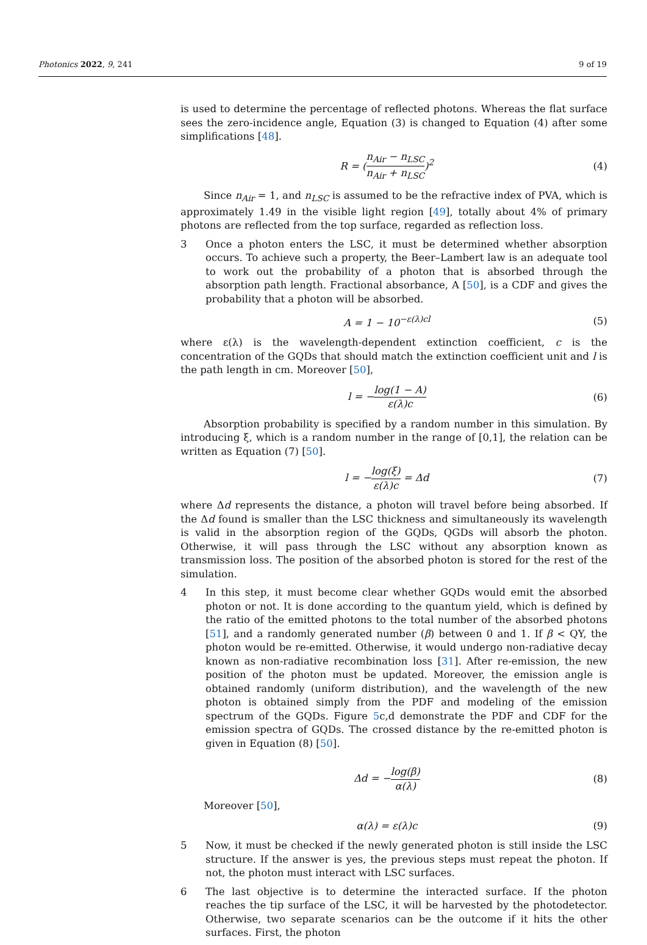Photonics 2022, 9, 241 9 of 19
is used to determine the percentage of reflected photons. Whereas the flat surface sees the zero-incidence angle, Equation (3) is changed to Equation (4) after some simplifications [48].
R = (n<sub>Air</sub> − n<sub>LSC</sub> n<sub>Air</sub> + n<sub>LSC</sub>)<sup>2</sup> (4)
Since n<sub>Air</sub> = 1, and n<sub>LSC</sub> is assumed to be the refractive index of PVA, which is approximately 1.49 in the visible light region [49], totally about 4% of primary photons are reflected from the top surface, regarded as reflection loss.
3 Once a photon enters the LSC, it must be determined whether absorption occurs. To achieve such a property, the Beer–Lambert law is an adequate tool to work out the probability of a photon that is absorbed through the absorption path length. Fractional absorbance, A [50], is a CDF and gives the probability that a photon will be absorbed.
A = 1 − 10<sup>−ε(λ)cl</sup> (5)
where ε(λ) is the wavelength-dependent extinction coefficient, c is the concentration of the GQDs that should match the extinction coefficient unit and l is the path length in cm. Moreover [50],
l = −log(1 − A) ε(λ)c (6)
Absorption probability is specified by a random number in this simulation. By introducing ξ, which is a random number in the range of [0,1], the relation can be written as Equation (7) [50].
l = −log(ξ) ε(λ)c = Δd (7)
where Δd represents the distance, a photon will travel before being absorbed. If the Δd found is smaller than the LSC thickness and simultaneously its wavelength is valid in the absorption region of the GQDs, QGDs will absorb the photon. Otherwise, it will pass through the LSC without any absorption known as transmission loss. The position of the absorbed photon is stored for the rest of the simulation.
4 In this step, it must become clear whether GQDs would emit the absorbed photon or not. It is done according to the quantum yield, which is defined by the ratio of the emitted photons to the total number of the absorbed photons [51], and a randomly generated number (β) between 0 and 1. If β < QY, the photon would be re-emitted. Otherwise, it would undergo non-radiative decay known as non-radiative recombination loss [31]. After re-emission, the new position of the photon must be updated. Moreover, the emission angle is obtained randomly (uniform distribution), and the wavelength of the new photon is obtained simply from the PDF and modeling of the emission spectrum of the GQDs. Figure 5c,d demonstrate the PDF and CDF for the emission spectra of GQDs. The crossed distance by the re-emitted photon is given in Equation (8) [50].
Δd = −log(β) α(λ) (8)
Moreover [50],
α(λ) = ε(λ)c (9)
5 Now, it must be checked if the newly generated photon is still inside the LSC structure. If the answer is yes, the previous steps must repeat the photon. If not, the photon must interact with LSC surfaces.
6 The last objective is to determine the interacted surface. If the photon reaches the tip surface of the LSC, it will be harvested by the photodetector. Otherwise, two separate scenarios can be the outcome if it hits the other surfaces. First, the photon